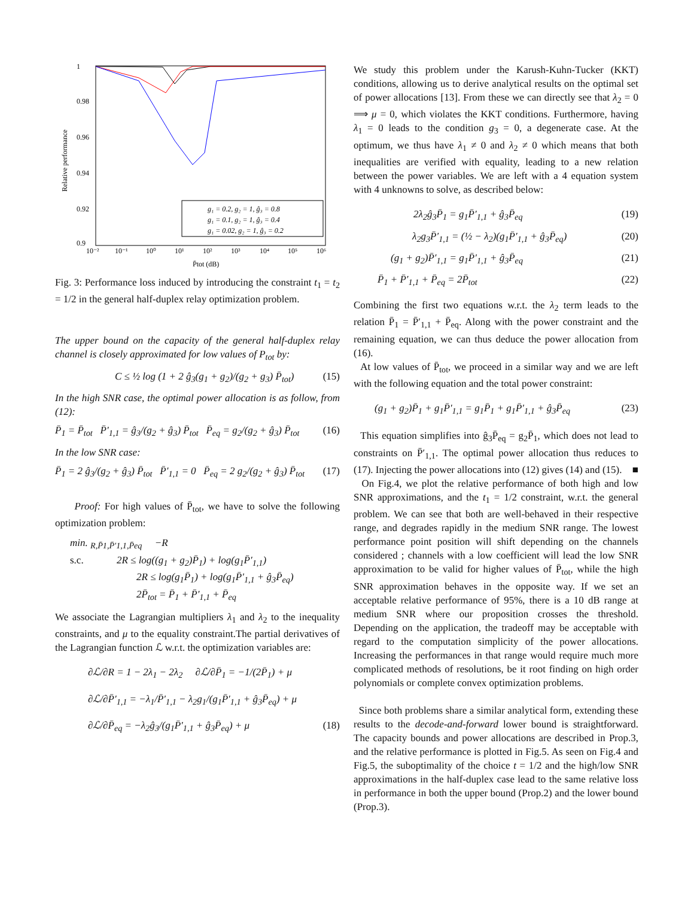Relative performance
1
0.98
0.96
0.94
0.92
0.9
10⁻²
10⁻¹
10⁰
10¹
10²
10³
10⁴
10⁵
10⁶
P̄tot (dB)
g₁ = 0.2, g₂ = 1, ĝ₃ = 0.8
g₁ = 0.1, g₂ = 1, ĝ₃ = 0.4
g₁ = 0.02, g₂ = 1, ĝ₃ = 0.2
Fig. 3: Performance loss induced by introducing the constraint t<sub>1</sub> = t<sub>2</sub> = 1/2 in the general half-duplex relay optimization problem.
The upper bound on the capacity of the general half-duplex relay channel is closely approximated for low values of P<sub>tot</sub> by:
C ≤ ½ log (1 + 2 ĝ<sub>3</sub>(g<sub>1</sub> + g<sub>2</sub>)/(g<sub>2</sub> + g<sub>3</sub>) P̄<sub>tot</sub>) (15)
In the high SNR case, the optimal power allocation is as follow, from (12):
P̄<sub>1</sub> = P̄<sub>tot</sub> P̄′<sub>1,1</sub> = ĝ<sub>3</sub>/(g<sub>2</sub> + ĝ<sub>3</sub>) P̄<sub>tot</sub> P̄<sub>eq</sub> = g<sub>2</sub>/(g<sub>2</sub> + ĝ<sub>3</sub>) P̄<sub>tot</sub> (16)
In the low SNR case:
P̄<sub>1</sub> = 2 ĝ<sub>3</sub>/(g<sub>2</sub> + ĝ<sub>3</sub>) P̄<sub>tot</sub> P̄′<sub>1,1</sub> = 0 P̄<sub>eq</sub> = 2 g<sub>2</sub>/(g<sub>2</sub> + ĝ<sub>3</sub>) P̄<sub>tot</sub> (17)
Proof: For high values of P̄<sub>tot</sub>, we have to solve the following optimization problem:
min. <sub>R,P̄1,P̄′1,1,P̄eq</sub> −R
s.c. 2R ≤ log((g<sub>1</sub> + g<sub>2</sub>)P̄<sub>1</sub>) + log(g<sub>1</sub>P̄′<sub>1,1</sub>)
2R ≤ log(g<sub>1</sub>P̄<sub>1</sub>) + log(g<sub>1</sub>P̄′<sub>1,1</sub> + ĝ<sub>3</sub>P̄<sub>eq</sub>)
2P̄<sub>tot</sub> = P̄<sub>1</sub> + P̄′<sub>1,1</sub> + P̄<sub>eq</sub>
We associate the Lagrangian multipliers λ<sub>1</sub> and λ<sub>2</sub> to the inequality constraints, and μ to the equality constraint.The partial derivatives of the Lagrangian function ℒ w.r.t. the optimization variables are:
∂ℒ/∂R = 1 − 2λ<sub>1</sub> − 2λ<sub>2</sub> ∂ℒ/∂P̄<sub>1</sub> = −1/(2P̄<sub>1</sub>) + μ
∂ℒ/∂P̄′<sub>1,1</sub> = −λ<sub>1</sub>/P̄′<sub>1,1</sub> − λ<sub>2</sub>g<sub>1</sub>/(g<sub>1</sub>P̄′<sub>1,1</sub> + ĝ<sub>3</sub>P̄<sub>eq</sub>) + μ
∂ℒ/∂P̄<sub>eq</sub> = −λ<sub>2</sub>ĝ<sub>3</sub>/(g<sub>1</sub>P̄′<sub>1,1</sub> + ĝ<sub>3</sub>P̄<sub>eq</sub>) + μ (18)
We study this problem under the Karush-Kuhn-Tucker (KKT) conditions, allowing us to derive analytical results on the optimal set of power allocations [13]. From these we can directly see that λ<sub>2</sub> = 0 ⟹ μ = 0, which violates the KKT conditions. Furthermore, having λ<sub>1</sub> = 0 leads to the condition g<sub>3</sub> = 0, a degenerate case. At the optimum, we thus have λ<sub>1</sub> ≠ 0 and λ<sub>2</sub> ≠ 0 which means that both inequalities are verified with equality, leading to a new relation between the power variables. We are left with a 4 equation system with 4 unknowns to solve, as described below:
2λ<sub>2</sub>ĝ<sub>3</sub>P̄<sub>1</sub> = g<sub>1</sub>P̄′<sub>1,1</sub> + ĝ<sub>3</sub>P̄<sub>eq</sub> (19)
λ<sub>2</sub>g<sub>3</sub>P̄′<sub>1,1</sub> = (½ − λ<sub>2</sub>)(g<sub>1</sub>P̄′<sub>1,1</sub> + ĝ<sub>3</sub>P̄<sub>eq</sub>) (20)
(g<sub>1</sub> + g<sub>2</sub>)P̄′<sub>1,1</sub> = g<sub>1</sub>P̄′<sub>1,1</sub> + ĝ<sub>3</sub>P̄<sub>eq</sub> (21)
P̄<sub>1</sub> + P̄′<sub>1,1</sub> + P̄<sub>eq</sub> = 2P̄<sub>tot</sub> (22)
Combining the first two equations w.r.t. the λ<sub>2</sub> term leads to the relation P̄<sub>1</sub> = P̄′<sub>1,1</sub> + P̄<sub>eq</sub>. Along with the power constraint and the remaining equation, we can thus deduce the power allocation from (16).
At low values of P̄<sub>tot</sub>, we proceed in a similar way and we are left with the following equation and the total power constraint:
(g<sub>1</sub> + g<sub>2</sub>)P̄<sub>1</sub> + g<sub>1</sub>P̄′<sub>1,1</sub> = g<sub>1</sub>P̄<sub>1</sub> + g<sub>1</sub>P̄′<sub>1,1</sub> + ĝ<sub>3</sub>P̄<sub>eq</sub> (23)
This equation simplifies into ĝ<sub>3</sub>P̄<sub>eq</sub> = g<sub>2</sub>P̄<sub>1</sub>, which does not lead to constraints on P̄′<sub>1,1</sub>. The optimal power allocation thus reduces to (17). Injecting the power allocations into (12) gives (14) and (15). ■
On Fig.4, we plot the relative performance of both high and low SNR approximations, and the t<sub>1</sub> = 1/2 constraint, w.r.t. the general problem. We can see that both are well-behaved in their respective range, and degrades rapidly in the medium SNR range. The lowest performance point position will shift depending on the channels considered ; channels with a low coefficient will lead the low SNR approximation to be valid for higher values of P̄<sub>tot</sub>, while the high SNR approximation behaves in the opposite way. If we set an acceptable relative performance of 95%, there is a 10 dB range at medium SNR where our proposition crosses the threshold. Depending on the application, the tradeoff may be acceptable with regard to the computation simplicity of the power allocations. Increasing the performances in that range would require much more complicated methods of resolutions, be it root finding on high order polynomials or complete convex optimization problems.
Since both problems share a similar analytical form, extending these results to the decode-and-forward lower bound is straightforward. The capacity bounds and power allocations are described in Prop.3, and the relative performance is plotted in Fig.5. As seen on Fig.4 and Fig.5, the suboptimality of the choice t = 1/2 and the high/low SNR approximations in the half-duplex case lead to the same relative loss in performance in both the upper bound (Prop.2) and the lower bound (Prop.3).